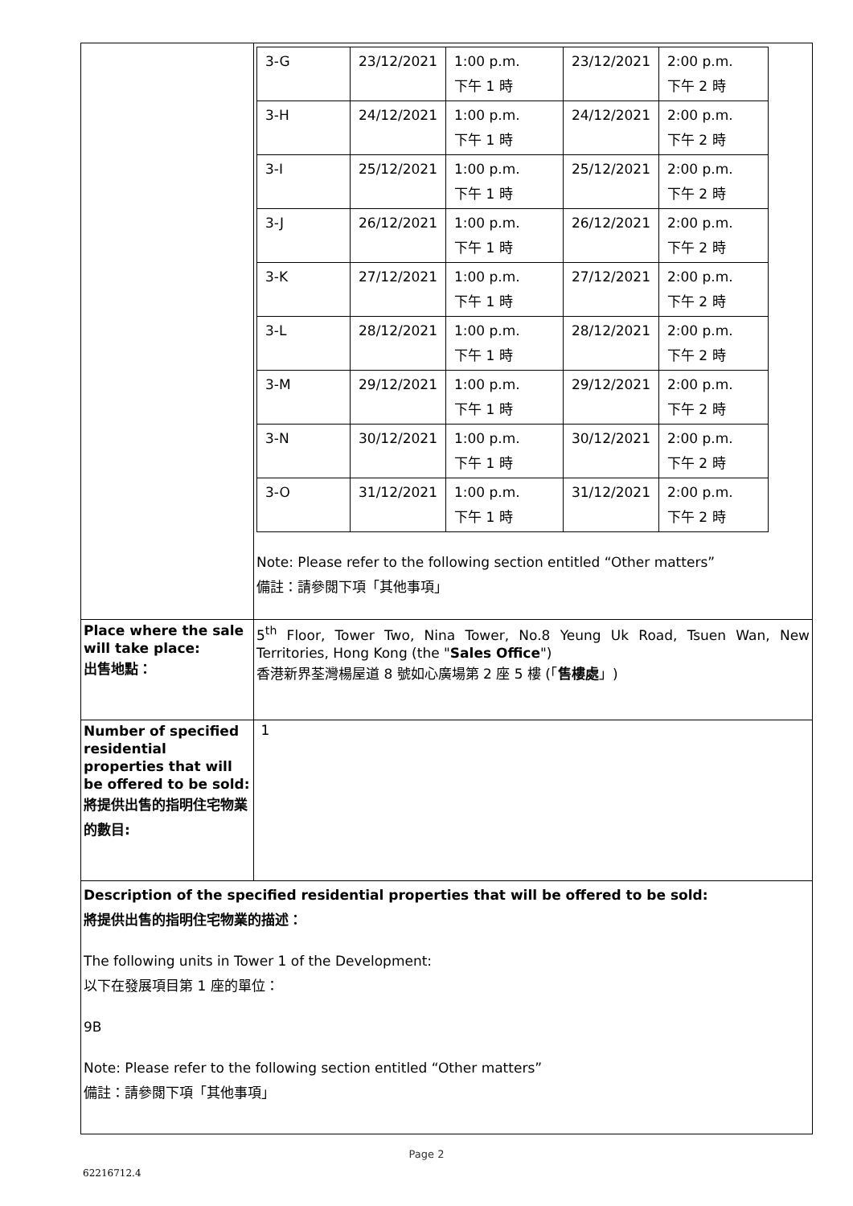| | / 3-G / 23/12/2021 / 1:00 p.m. 下午 1 時 / 23/12/2021 / 2:00 p.m. 下午 2 時 / / 3-H / 24/12/2021 / 1:00 p.m. 下午 1 時 / 24/12/2021 / 2:00 p.m. 下午 2 時 / / 3-I / 25/12/2021 / 1:00 p.m. 下午 1 時 / 25/12/2021 / 2:00 p.m. 下午 2 時 / / 3-J / 26/12/2021 / 1:00 p.m. 下午 1 時 / 26/12/2021 / 2:00 p.m. 下午 2 時 / / 3-K / 27/12/2021 / 1:00 p.m. 下午 1 時 / 27/12/2021 / 2:00 p.m. 下午 2 時 / / 3-L / 28/12/2021 / 1:00 p.m. 下午 1 時 / 28/12/2021 / 2:00 p.m. 下午 2 時 / / 3-M / 29/12/2021 / 1:00 p.m. 下午 1 時 / 29/12/2021 / 2:00 p.m. 下午 2 時 / / 3-N / 30/12/2021 / 1:00 p.m. 下午 1 時 / 30/12/2021 / 2:00 p.m. 下午 2 時 / / 3-O / 31/12/2021 / 1:00 p.m. 下午 1 時 / 31/12/2021 / 2:00 p.m. 下午 2 時 / Note: Please refer to the following section entitled “Other matters” 備註：請參閱下項「其他事項」 |
| Place where the sale will take place: 出售地點： | 5<sup>th</sup> Floor, Tower Two, Nina Tower, No.8 Yeung Uk Road, Tsuen Wan, New Territories, Hong Kong (the " Sales Office ") 香港新界荃灣楊屋道 8 號如心廣場第 2 座 5 樓 (「 售樓處 」) |
| Number of specified residential properties that will be offered to be sold: 將提供出售的指明住宅物業的數目: | 1 |
| Description of the specified residential properties that will be offered to be sold: 將提供出售的指明住宅物業的描述： The following units in Tower 1 of the Development: 以下在發展項目第 1 座的單位： 9B Note: Please refer to the following section entitled “Other matters” 備註：請參閱下項「其他事項」 | |
Page 2
62216712.4